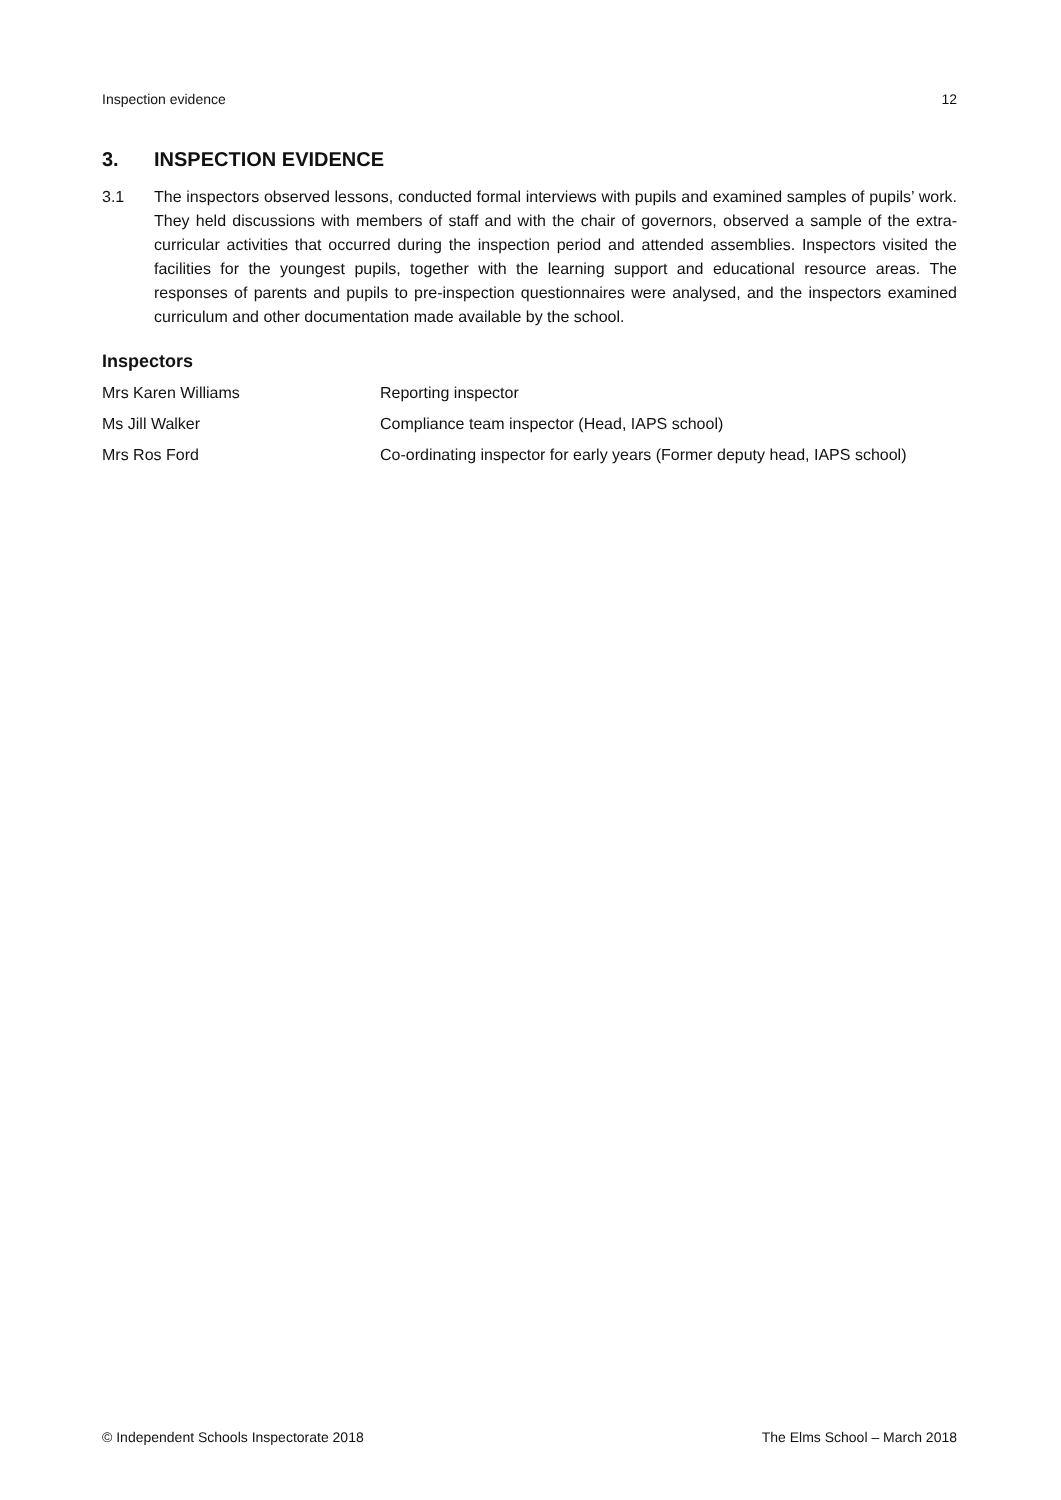Inspection evidence 12
3. INSPECTION EVIDENCE
3.1 The inspectors observed lessons, conducted formal interviews with pupils and examined samples of pupils’ work. They held discussions with members of staff and with the chair of governors, observed a sample of the extra-curricular activities that occurred during the inspection period and attended assemblies. Inspectors visited the facilities for the youngest pupils, together with the learning support and educational resource areas. The responses of parents and pupils to pre-inspection questionnaires were analysed, and the inspectors examined curriculum and other documentation made available by the school.
Inspectors
| Mrs Karen Williams | Reporting inspector |
| Ms Jill Walker | Compliance team inspector (Head, IAPS school) |
| Mrs Ros Ford | Co-ordinating inspector for early years (Former deputy head, IAPS school) |
© Independent Schools Inspectorate 2018 The Elms School – March 2018